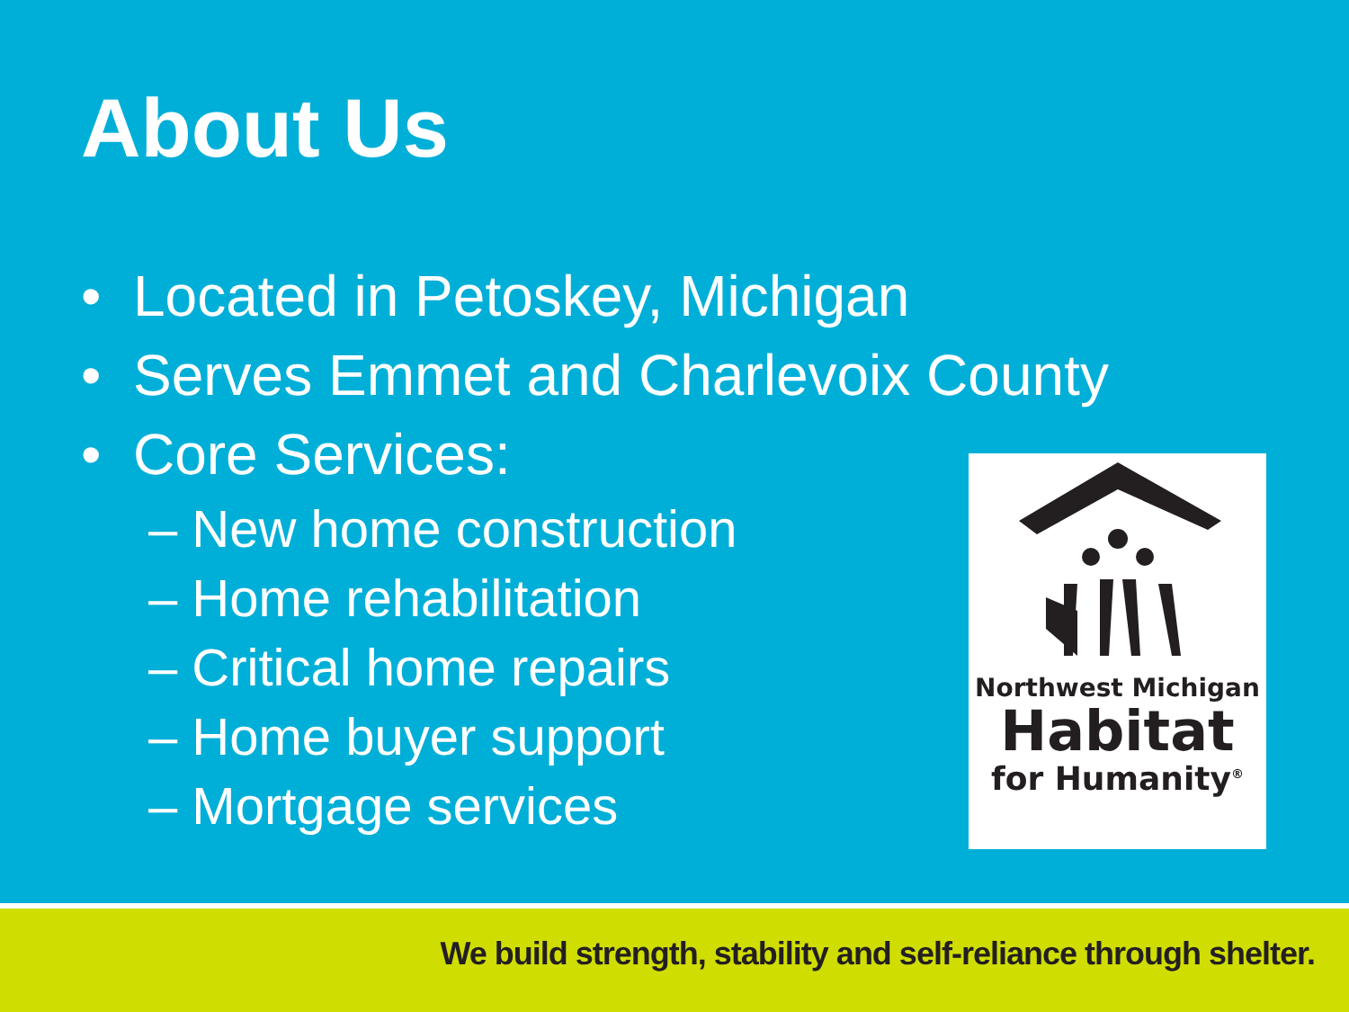About Us
• Located in Petoskey, Michigan
• Serves Emmet and Charlevoix County
• Core Services:
– New home construction
– Home rehabilitation
– Critical home repairs
– Home buyer support
– Mortgage services
Northwest Michigan
Habitat
for Humanity<sup>®</sup>
We build strength, stability and self-reliance through shelter.